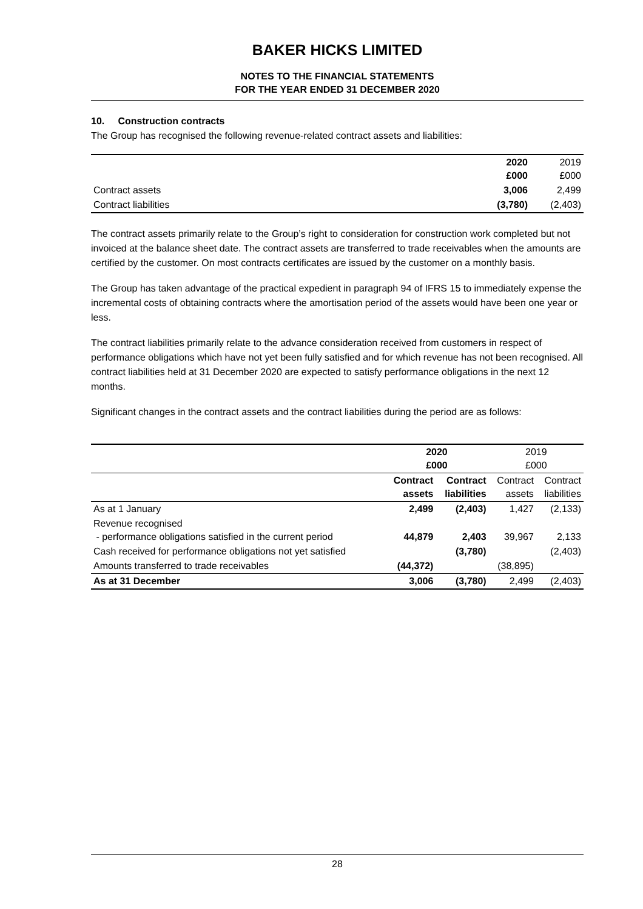BAKER HICKS LIMITED
NOTES TO THE FINANCIAL STATEMENTS
FOR THE YEAR ENDED 31 DECEMBER 2020
10. Construction contracts
The Group has recognised the following revenue-related contract assets and liabilities:
| | 2020 £000 | 2019 £000 |
| Contract assets | 3,006 | 2,499 |
| Contract liabilities | (3,780) | (2,403) |
The contract assets primarily relate to the Group’s right to consideration for construction work completed but not invoiced at the balance sheet date. The contract assets are transferred to trade receivables when the amounts are certified by the customer. On most contracts certificates are issued by the customer on a monthly basis.
The Group has taken advantage of the practical expedient in paragraph 94 of IFRS 15 to immediately expense the incremental costs of obtaining contracts where the amortisation period of the assets would have been one year or less.
The contract liabilities primarily relate to the advance consideration received from customers in respect of performance obligations which have not yet been fully satisfied and for which revenue has not been recognised. All contract liabilities held at 31 December 2020 are expected to satisfy performance obligations in the next 12 months.
Significant changes in the contract assets and the contract liabilities during the period are as follows:
| | 2020 £000 | | 2019 £000 | |
| | Contract assets | Contract liabilities | Contract assets | Contract liabilities |
| As at 1 January | 2,499 | (2,403) | 1,427 | (2,133) |
| Revenue recognised - performance obligations satisfied in the current period | 44,879 | 2,403 | 39,967 | 2,133 |
| Cash received for performance obligations not yet satisfied | | (3,780) | | (2,403) |
| Amounts transferred to trade receivables | (44,372) | | (38,895) | |
| As at 31 December | 3,006 | (3,780) | 2,499 | (2,403) |
28